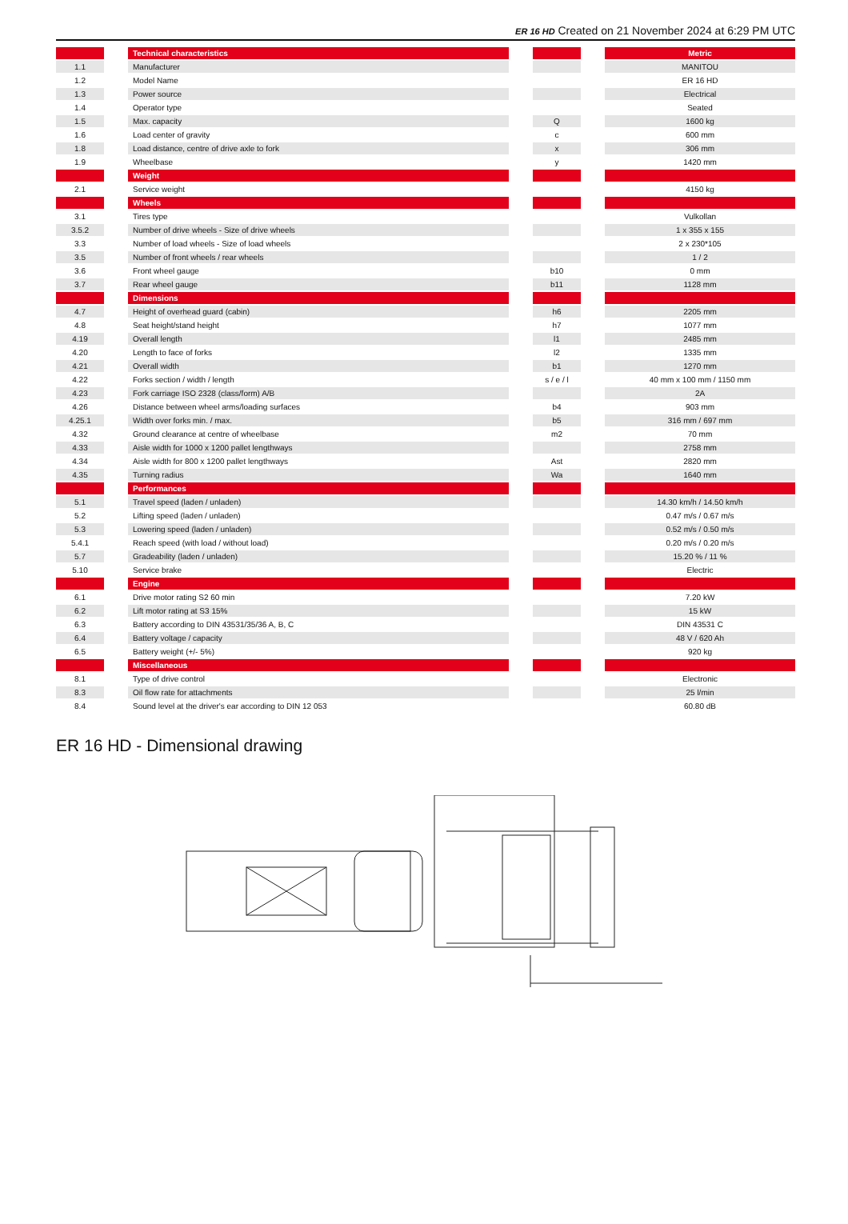ER 16 HD Created on 21 November 2024 at 6:29 PM UTC
| | | Technical characteristics | | | | Metric |
| --- | --- | --- | --- | --- | --- | --- |
| 1.1 | | Manufacturer | | | | MANITOU |
| 1.2 | | Model Name | | | | ER 16 HD |
| 1.3 | | Power source | | | | Electrical |
| 1.4 | | Operator type | | | | Seated |
| 1.5 | | Max. capacity | | Q | | 1600 kg |
| 1.6 | | Load center of gravity | | c | | 600 mm |
| 1.8 | | Load distance, centre of drive axle to fork | | x | | 306 mm |
| 1.9 | | Wheelbase | | y | | 1420 mm |
| | | Weight | | | | |
| 2.1 | | Service weight | | | | 4150 kg |
| | | Wheels | | | | |
| 3.1 | | Tires type | | | | Vulkollan |
| 3.5.2 | | Number of drive wheels - Size of drive wheels | | | | 1 x 355 x 155 |
| 3.3 | | Number of load wheels - Size of load wheels | | | | 2 x 230*105 |
| 3.5 | | Number of front wheels / rear wheels | | | | 1 / 2 |
| 3.6 | | Front wheel gauge | | b10 | | 0 mm |
| 3.7 | | Rear wheel gauge | | b11 | | 1128 mm |
| | | Dimensions | | | | |
| 4.7 | | Height of overhead guard (cabin) | | h6 | | 2205 mm |
| 4.8 | | Seat height/stand height | | h7 | | 1077 mm |
| 4.19 | | Overall length | | l1 | | 2485 mm |
| 4.20 | | Length to face of forks | | l2 | | 1335 mm |
| 4.21 | | Overall width | | b1 | | 1270 mm |
| 4.22 | | Forks section / width / length | | s / e / l | | 40 mm x 100 mm / 1150 mm |
| 4.23 | | Fork carriage ISO 2328 (class/form) A/B | | | | 2A |
| 4.26 | | Distance between wheel arms/loading surfaces | | b4 | | 903 mm |
| 4.25.1 | | Width over forks min. / max. | | b5 | | 316 mm / 697 mm |
| 4.32 | | Ground clearance at centre of wheelbase | | m2 | | 70 mm |
| 4.33 | | Aisle width for 1000 x 1200 pallet lengthways | | | | 2758 mm |
| 4.34 | | Aisle width for 800 x 1200 pallet lengthways | | Ast | | 2820 mm |
| 4.35 | | Turning radius | | Wa | | 1640 mm |
| | | Performances | | | | |
| 5.1 | | Travel speed (laden / unladen) | | | | 14.30 km/h / 14.50 km/h |
| 5.2 | | Lifting speed (laden / unladen) | | | | 0.47 m/s / 0.67 m/s |
| 5.3 | | Lowering speed (laden / unladen) | | | | 0.52 m/s / 0.50 m/s |
| 5.4.1 | | Reach speed (with load / without load) | | | | 0.20 m/s / 0.20 m/s |
| 5.7 | | Gradeability (laden / unladen) | | | | 15.20 % / 11 % |
| 5.10 | | Service brake | | | | Electric |
| | | Engine | | | | |
| 6.1 | | Drive motor rating S2 60 min | | | | 7.20 kW |
| 6.2 | | Lift motor rating at S3 15% | | | | 15 kW |
| 6.3 | | Battery according to DIN 43531/35/36 A, B, C | | | | DIN 43531 C |
| 6.4 | | Battery voltage / capacity | | | | 48 V / 620 Ah |
| 6.5 | | Battery weight (+/- 5%) | | | | 920 kg |
| | | Miscellaneous | | | | |
| 8.1 | | Type of drive control | | | | Electronic |
| 8.3 | | Oil flow rate for attachments | | | | 25 l/min |
| 8.4 | | Sound level at the driver's ear according to DIN 12 053 | | | | 60.80 dB |
ER 16 HD - Dimensional drawing